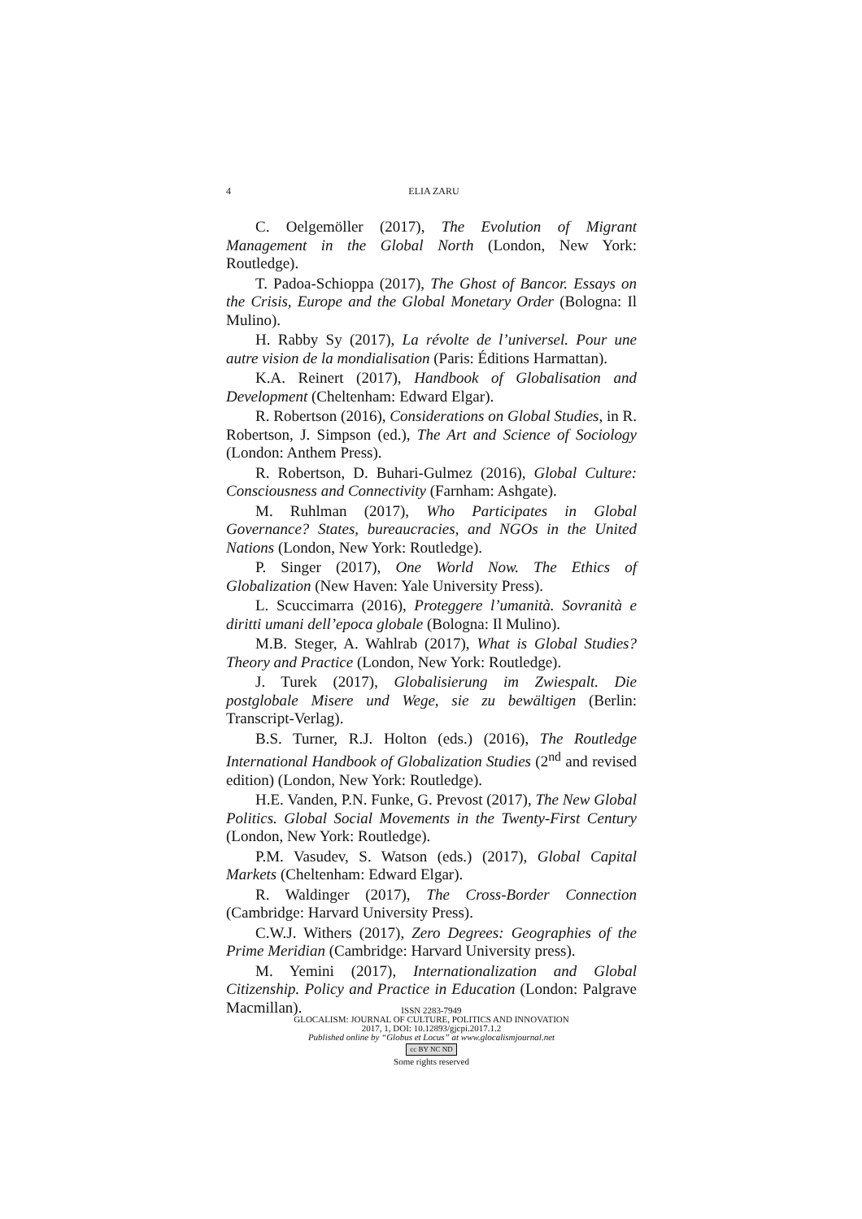4
ELIA ZARU
C. Oelgemöller (2017), The Evolution of Migrant Management in the Global North (London, New York: Routledge).
T. Padoa-Schioppa (2017), The Ghost of Bancor. Essays on the Crisis, Europe and the Global Monetary Order (Bologna: Il Mulino).
H. Rabby Sy (2017), La révolte de l’universel. Pour une autre vision de la mondialisation (Paris: Éditions Harmattan).
K.A. Reinert (2017), Handbook of Globalisation and Development (Cheltenham: Edward Elgar).
R. Robertson (2016), Considerations on Global Studies, in R. Robertson, J. Simpson (ed.), The Art and Science of Sociology (London: Anthem Press).
R. Robertson, D. Buhari-Gulmez (2016), Global Culture: Consciousness and Connectivity (Farnham: Ashgate).
M. Ruhlman (2017), Who Participates in Global Governance? States, bureaucracies, and NGOs in the United Nations (London, New York: Routledge).
P. Singer (2017), One World Now. The Ethics of Globalization (New Haven: Yale University Press).
L. Scuccimarra (2016), Proteggere l’umanità. Sovranità e diritti umani dell’epoca globale (Bologna: Il Mulino).
M.B. Steger, A. Wahlrab (2017), What is Global Studies? Theory and Practice (London, New York: Routledge).
J. Turek (2017), Globalisierung im Zwiespalt. Die postglobale Misere und Wege, sie zu bewältigen (Berlin: Transcript-Verlag).
B.S. Turner, R.J. Holton (eds.) (2016), The Routledge International Handbook of Globalization Studies (2<sup>nd</sup> and revised edition) (London, New York: Routledge).
H.E. Vanden, P.N. Funke, G. Prevost (2017), The New Global Politics. Global Social Movements in the Twenty-First Century (London, New York: Routledge).
P.M. Vasudev, S. Watson (eds.) (2017), Global Capital Markets (Cheltenham: Edward Elgar).
R. Waldinger (2017), The Cross-Border Connection (Cambridge: Harvard University Press).
C.W.J. Withers (2017), Zero Degrees: Geographies of the Prime Meridian (Cambridge: Harvard University press).
M. Yemini (2017), Internationalization and Global Citizenship. Policy and Practice in Education (London: Palgrave Macmillan).
ISSN 2283-7949
GLOCALISM: JOURNAL OF CULTURE, POLITICS AND INNOVATION
2017, 1, DOI: 10.12893/gjcpi.2017.1.2
Published online by “Globus et Locus” at www.glocalismjournal.net
cc BY NC ND
Some rights reserved